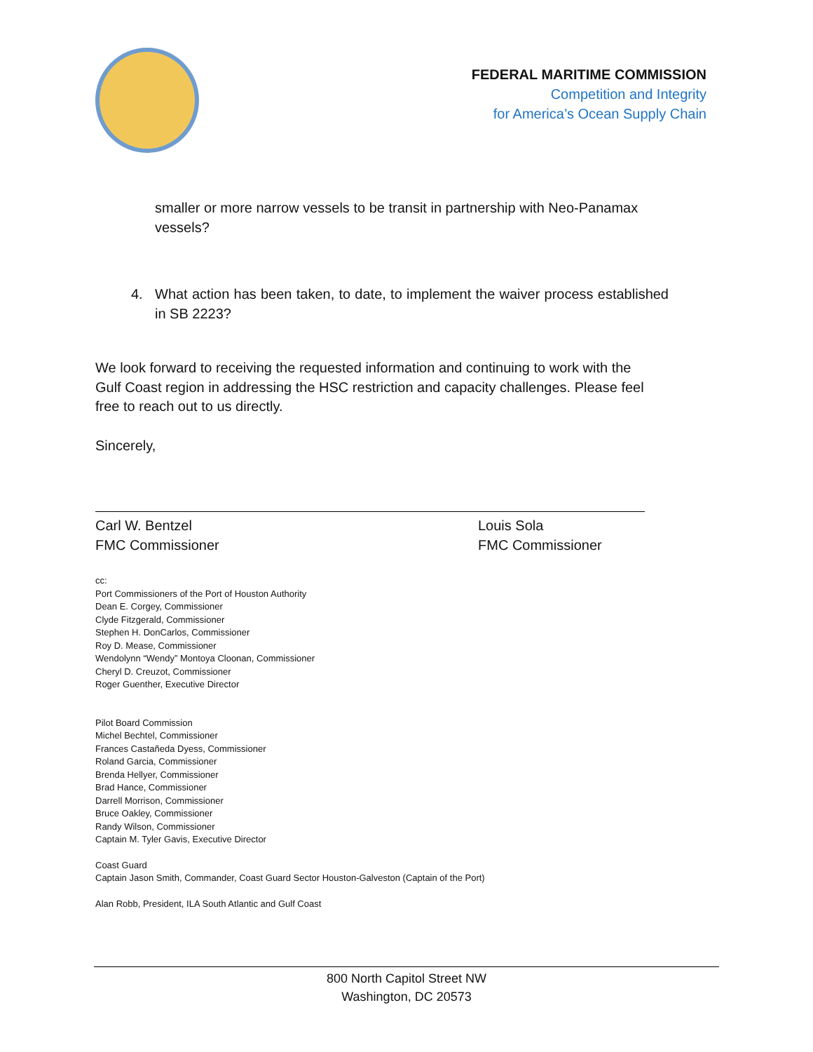FEDERAL MARITIME COMMISSION
Competition and Integrity
for America’s Ocean Supply Chain
smaller or more narrow vessels to be transit in partnership with Neo-Panamax vessels?
4. What action has been taken, to date, to implement the waiver process established in SB 2223?
We look forward to receiving the requested information and continuing to work with the Gulf Coast region in addressing the HSC restriction and capacity challenges. Please feel free to reach out to us directly.
Sincerely,
Carl W. Bentzel
FMC Commissioner
Louis Sola
FMC Commissioner
cc:
Port Commissioners of the Port of Houston Authority
Dean E. Corgey, Commissioner
Clyde Fitzgerald, Commissioner
Stephen H. DonCarlos, Commissioner
Roy D. Mease, Commissioner
Wendolynn “Wendy” Montoya Cloonan, Commissioner
Cheryl D. Creuzot, Commissioner
Roger Guenther, Executive Director
Pilot Board Commission
Michel Bechtel, Commissioner
Frances Castañeda Dyess, Commissioner
Roland Garcia, Commissioner
Brenda Hellyer, Commissioner
Brad Hance, Commissioner
Darrell Morrison, Commissioner
Bruce Oakley, Commissioner
Randy Wilson, Commissioner
Captain M. Tyler Gavis, Executive Director
Coast Guard
Captain Jason Smith, Commander, Coast Guard Sector Houston-Galveston (Captain of the Port)
Alan Robb, President, ILA South Atlantic and Gulf Coast
800 North Capitol Street NW
Washington, DC 20573